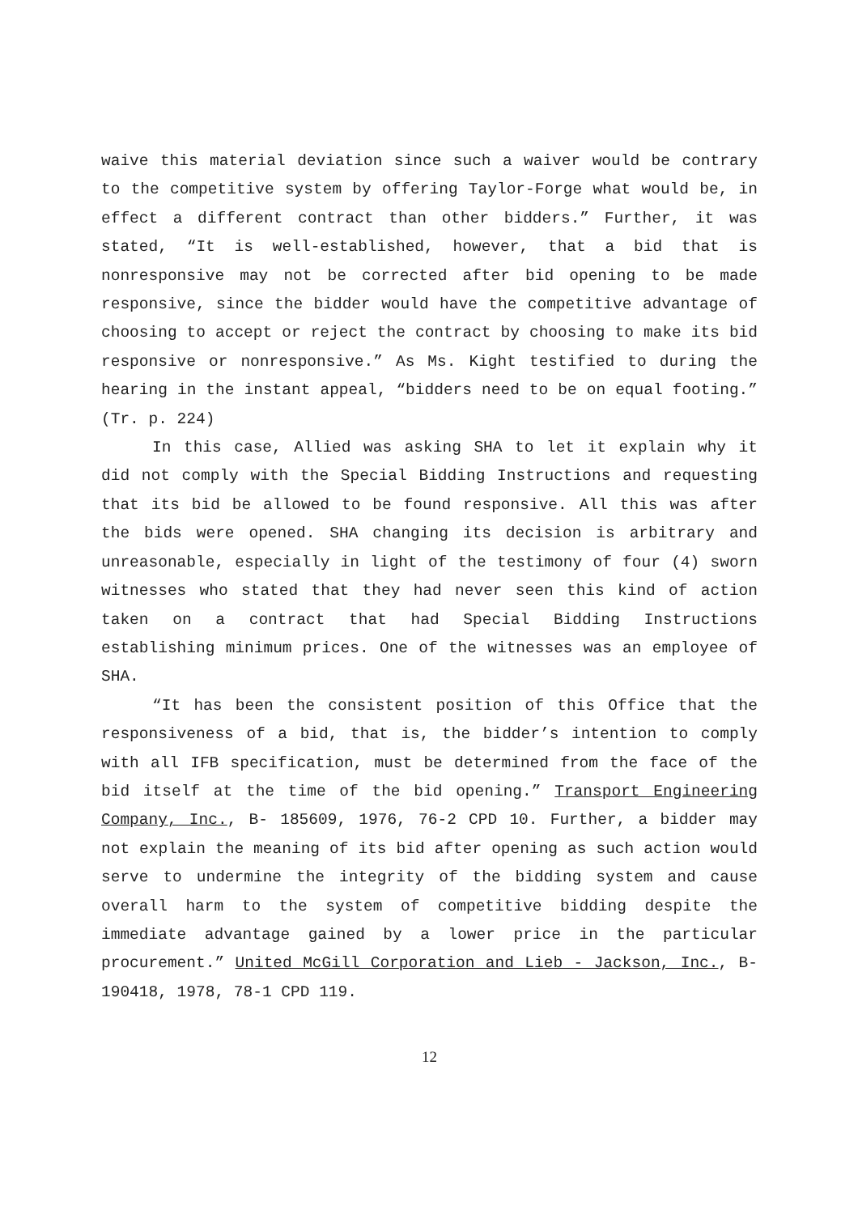waive this material deviation since such a waiver would be contrary to the competitive system by offering Taylor-Forge what would be, in effect a different contract than other bidders.” Further, it was stated, “It is well-established, however, that a bid that is nonresponsive may not be corrected after bid opening to be made responsive, since the bidder would have the competitive advantage of choosing to accept or reject the contract by choosing to make its bid responsive or nonresponsive.” As Ms. Kight testified to during the hearing in the instant appeal, “bidders need to be on equal footing.” (Tr. p. 224)
In this case, Allied was asking SHA to let it explain why it did not comply with the Special Bidding Instructions and requesting that its bid be allowed to be found responsive. All this was after the bids were opened. SHA changing its decision is arbitrary and unreasonable, especially in light of the testimony of four (4) sworn witnesses who stated that they had never seen this kind of action taken on a contract that had Special Bidding Instructions establishing minimum prices. One of the witnesses was an employee of SHA.
“It has been the consistent position of this Office that the responsiveness of a bid, that is, the bidder’s intention to comply with all IFB specification, must be determined from the face of the bid itself at the time of the bid opening.” Transport Engineering Company, Inc., B- 185609, 1976, 76-2 CPD 10. Further, a bidder may not explain the meaning of its bid after opening as such action would serve to undermine the integrity of the bidding system and cause overall harm to the system of competitive bidding despite the immediate advantage gained by a lower price in the particular procurement.” United McGill Corporation and Lieb - Jackson, Inc., B- 190418, 1978, 78-1 CPD 119.
12